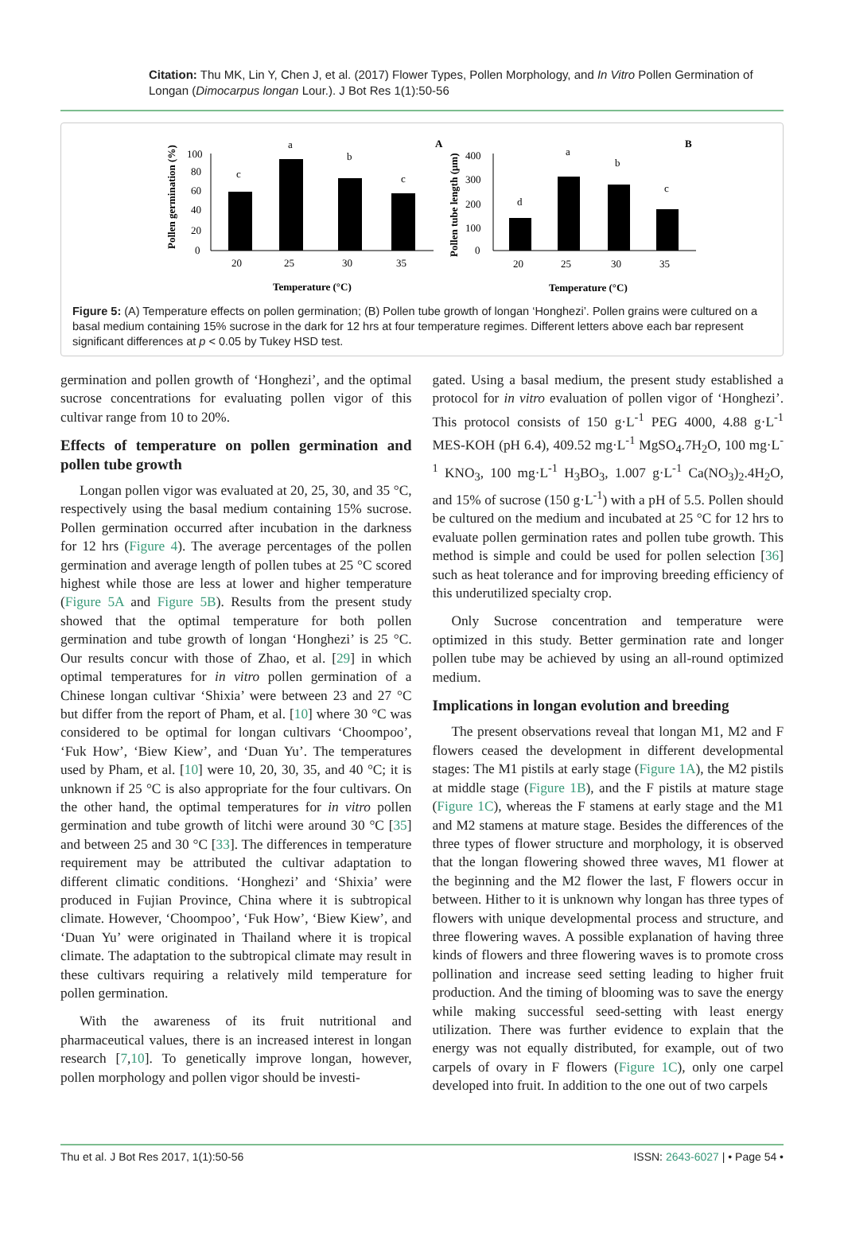Citation: Thu MK, Lin Y, Chen J, et al. (2017) Flower Types, Pollen Morphology, and In Vitro Pollen Germination of Longan (Dimocarpus longan Lour.). J Bot Res 1(1):50-56
A
B
Pollen germination (%)
100
80
60
40
20
0
c
a
b
c
20
25
30
35
Temperature (°C)
Pollen tube length (μm)
400
300
200
100
0
d
a
b
c
20
25
30
35
Temperature (°C)
Figure 5: (A) Temperature effects on pollen germination; (B) Pollen tube growth of longan ‘Honghezi’. Pollen grains were cultured on a basal medium containing 15% sucrose in the dark for 12 hrs at four temperature regimes. Different letters above each bar represent significant differences at p < 0.05 by Tukey HSD test.
germination and pollen growth of ‘Honghezi’, and the optimal sucrose concentrations for evaluating pollen vigor of this cultivar range from 10 to 20%.
Effects of temperature on pollen germination and pollen tube growth
Longan pollen vigor was evaluated at 20, 25, 30, and 35 °C, respectively using the basal medium containing 15% sucrose. Pollen germination occurred after incubation in the darkness for 12 hrs (Figure 4). The average percentages of the pollen germination and average length of pollen tubes at 25 °C scored highest while those are less at lower and higher temperature (Figure 5A and Figure 5B). Results from the present study showed that the optimal temperature for both pollen germination and tube growth of longan ‘Honghezi’ is 25 °C. Our results concur with those of Zhao, et al. [29] in which optimal temperatures for in vitro pollen germination of a Chinese longan cultivar ‘Shixia’ were between 23 and 27 °C but differ from the report of Pham, et al. [10] where 30 °C was considered to be optimal for longan cultivars ‘Choompoo’, ‘Fuk How’, ‘Biew Kiew’, and ‘Duan Yu’. The temperatures used by Pham, et al. [10] were 10, 20, 30, 35, and 40 °C; it is unknown if 25 °C is also appropriate for the four cultivars. On the other hand, the optimal temperatures for in vitro pollen germination and tube growth of litchi were around 30 °C [35] and between 25 and 30 °C [33]. The differences in temperature requirement may be attributed the cultivar adaptation to different climatic conditions. ‘Honghezi’ and ‘Shixia’ were produced in Fujian Province, China where it is subtropical climate. However, ‘Choompoo’, ‘Fuk How’, ‘Biew Kiew’, and ‘Duan Yu’ were originated in Thailand where it is tropical climate. The adaptation to the subtropical climate may result in these cultivars requiring a relatively mild temperature for pollen germination.
With the awareness of its fruit nutritional and pharmaceutical values, there is an increased interest in longan research [7,10]. To genetically improve longan, however, pollen morphology and pollen vigor should be investi-
gated. Using a basal medium, the present study established a protocol for in vitro evaluation of pollen vigor of ‘Honghezi’. This protocol consists of 150 g·L<sup>-1</sup> PEG 4000, 4.88 g·L<sup>-1</sup> MES-KOH (pH 6.4), 409.52 mg·L<sup>-1</sup> MgSO<sub>4</sub>.7H<sub>2</sub>O, 100 mg·L<sup>-1</sup> KNO<sub>3</sub>, 100 mg·L<sup>-1</sup> H<sub>3</sub>BO<sub>3</sub>, 1.007 g·L<sup>-1</sup> Ca(NO<sub>3</sub>)<sub>2</sub>.4H<sub>2</sub>O, and 15% of sucrose (150 g·L<sup>-1</sup>) with a pH of 5.5. Pollen should be cultured on the medium and incubated at 25 °C for 12 hrs to evaluate pollen germination rates and pollen tube growth. This method is simple and could be used for pollen selection [36] such as heat tolerance and for improving breeding efficiency of this underutilized specialty crop.
Only Sucrose concentration and temperature were optimized in this study. Better germination rate and longer pollen tube may be achieved by using an all-round optimized medium.
Implications in longan evolution and breeding
The present observations reveal that longan M1, M2 and F flowers ceased the development in different developmental stages: The M1 pistils at early stage (Figure 1A), the M2 pistils at middle stage (Figure 1B), and the F pistils at mature stage (Figure 1C), whereas the F stamens at early stage and the M1 and M2 stamens at mature stage. Besides the differences of the three types of flower structure and morphology, it is observed that the longan flowering showed three waves, M1 flower at the beginning and the M2 flower the last, F flowers occur in between. Hither to it is unknown why longan has three types of flowers with unique developmental process and structure, and three flowering waves. A possible explanation of having three kinds of flowers and three flowering waves is to promote cross pollination and increase seed setting leading to higher fruit production. And the timing of blooming was to save the energy while making successful seed-setting with least energy utilization. There was further evidence to explain that the energy was not equally distributed, for example, out of two carpels of ovary in F flowers (Figure 1C), only one carpel developed into fruit. In addition to the one out of two carpels
Thu et al. J Bot Res 2017, 1(1):50-56 ISSN: 2643-6027 | • Page 54 •